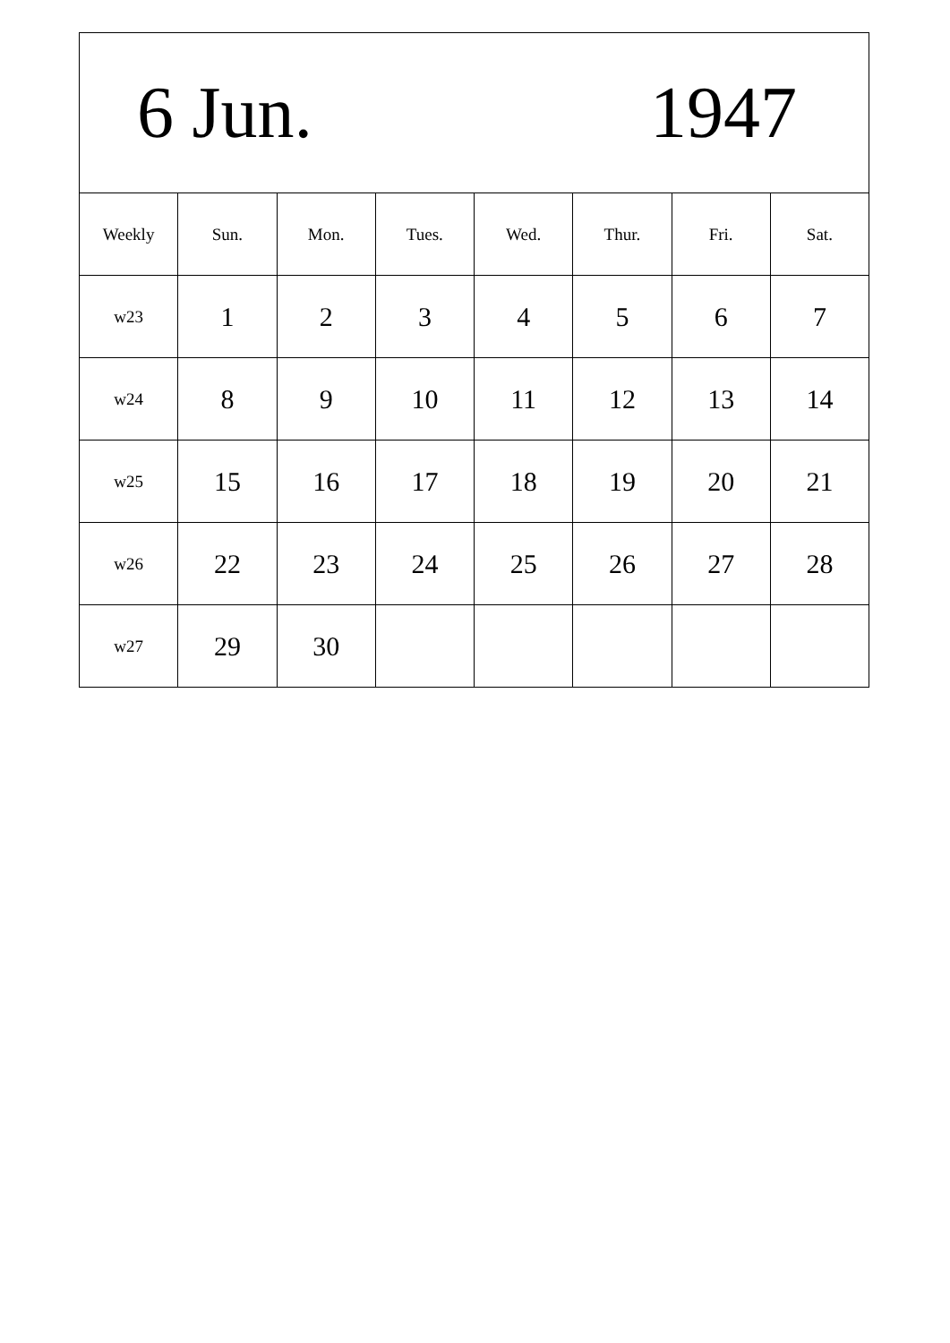6 Jun. 1947
| Weekly | Sun. | Mon. | Tues. | Wed. | Thur. | Fri. | Sat. |
| --- | --- | --- | --- | --- | --- | --- | --- |
| w23 | 1 | 2 | 3 | 4 | 5 | 6 | 7 |
| w24 | 8 | 9 | 10 | 11 | 12 | 13 | 14 |
| w25 | 15 | 16 | 17 | 18 | 19 | 20 | 21 |
| w26 | 22 | 23 | 24 | 25 | 26 | 27 | 28 |
| w27 | 29 | 30 | | | | | |